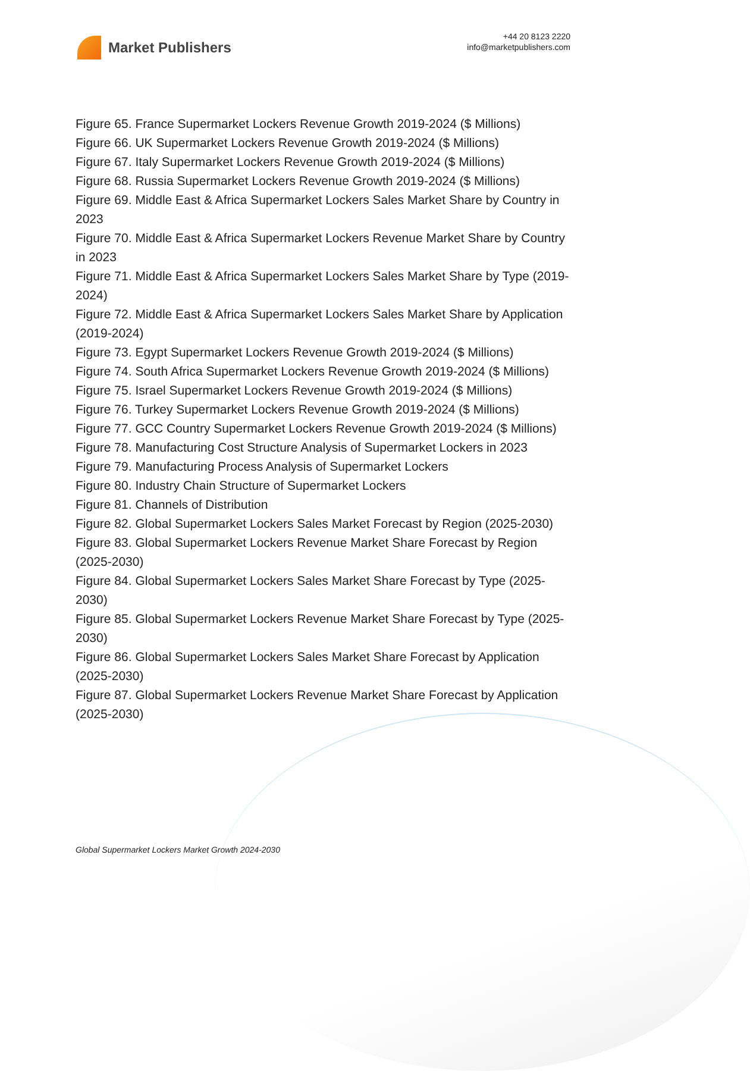Market Publishers
+44 20 8123 2220
info@marketpublishers.com
Figure 65. France Supermarket Lockers Revenue Growth 2019-2024 ($ Millions)
Figure 66. UK Supermarket Lockers Revenue Growth 2019-2024 ($ Millions)
Figure 67. Italy Supermarket Lockers Revenue Growth 2019-2024 ($ Millions)
Figure 68. Russia Supermarket Lockers Revenue Growth 2019-2024 ($ Millions)
Figure 69. Middle East & Africa Supermarket Lockers Sales Market Share by Country in 2023
Figure 70. Middle East & Africa Supermarket Lockers Revenue Market Share by Country in 2023
Figure 71. Middle East & Africa Supermarket Lockers Sales Market Share by Type (2019-2024)
Figure 72. Middle East & Africa Supermarket Lockers Sales Market Share by Application (2019-2024)
Figure 73. Egypt Supermarket Lockers Revenue Growth 2019-2024 ($ Millions)
Figure 74. South Africa Supermarket Lockers Revenue Growth 2019-2024 ($ Millions)
Figure 75. Israel Supermarket Lockers Revenue Growth 2019-2024 ($ Millions)
Figure 76. Turkey Supermarket Lockers Revenue Growth 2019-2024 ($ Millions)
Figure 77. GCC Country Supermarket Lockers Revenue Growth 2019-2024 ($ Millions)
Figure 78. Manufacturing Cost Structure Analysis of Supermarket Lockers in 2023
Figure 79. Manufacturing Process Analysis of Supermarket Lockers
Figure 80. Industry Chain Structure of Supermarket Lockers
Figure 81. Channels of Distribution
Figure 82. Global Supermarket Lockers Sales Market Forecast by Region (2025-2030)
Figure 83. Global Supermarket Lockers Revenue Market Share Forecast by Region (2025-2030)
Figure 84. Global Supermarket Lockers Sales Market Share Forecast by Type (2025-2030)
Figure 85. Global Supermarket Lockers Revenue Market Share Forecast by Type (2025-2030)
Figure 86. Global Supermarket Lockers Sales Market Share Forecast by Application (2025-2030)
Figure 87. Global Supermarket Lockers Revenue Market Share Forecast by Application (2025-2030)
Global Supermarket Lockers Market Growth 2024-2030